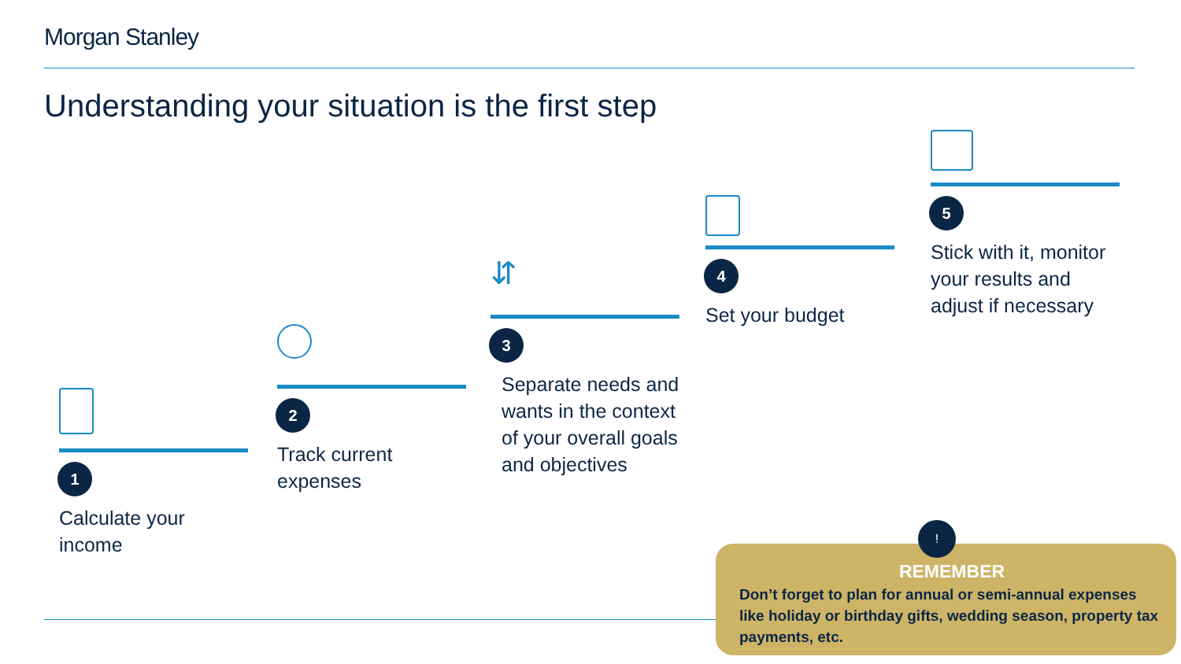Morgan Stanley
Understanding your situation is the first step
1
Calculate your income
2
Track current expenses
⇵
3
Separate needs and wants in the context of your overall goals and objectives
4
Set your budget
5
Stick with it, monitor your results and adjust if necessary
REMEMBER
Don’t forget to plan for annual or semi-annual expenses like holiday or birthday gifts, wedding season, property tax payments, etc.
!